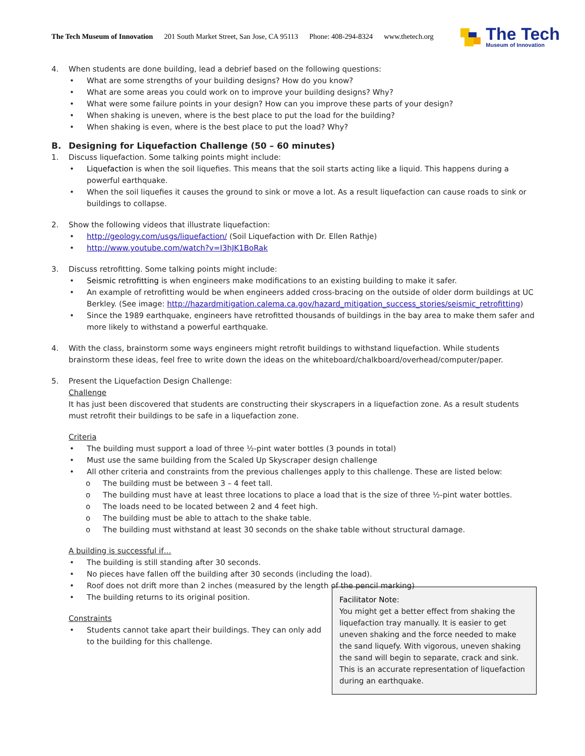The Tech Museum of Innovation 201 South Market Street, San Jose, CA 95113 Phone: 408-294-8324 www.thetech.org
The Tech
Museum of Innovation
4. When students are done building, lead a debrief based on the following questions:
• What are some strengths of your building designs? How do you know?
• What are some areas you could work on to improve your building designs? Why?
• What were some failure points in your design? How can you improve these parts of your design?
• When shaking is uneven, where is the best place to put the load for the building?
• When shaking is even, where is the best place to put the load? Why?
B. Designing for Liquefaction Challenge (50 – 60 minutes)
1. Discuss liquefaction. Some talking points might include:
• Liquefaction is when the soil liquefies. This means that the soil starts acting like a liquid. This happens during a powerful earthquake.
• When the soil liquefies it causes the ground to sink or move a lot. As a result liquefaction can cause roads to sink or buildings to collapse.
2. Show the following videos that illustrate liquefaction:
• http://geology.com/usgs/liquefaction/ (Soil Liquefaction with Dr. Ellen Rathje)
• http://www.youtube.com/watch?v=I3hJK1BoRak
3. Discuss retrofitting. Some talking points might include:
• Seismic retrofitting is when engineers make modifications to an existing building to make it safer.
• An example of retrofitting would be when engineers added cross-bracing on the outside of older dorm buildings at UC Berkley. (See image: http://hazardmitigation.calema.ca.gov/hazard_mitigation_success_stories/seismic_retrofitting)
• Since the 1989 earthquake, engineers have retrofitted thousands of buildings in the bay area to make them safer and more likely to withstand a powerful earthquake.
4. With the class, brainstorm some ways engineers might retrofit buildings to withstand liquefaction. While students brainstorm these ideas, feel free to write down the ideas on the whiteboard/chalkboard/overhead/computer/paper.
5. Present the Liquefaction Design Challenge:
Challenge
It has just been discovered that students are constructing their skyscrapers in a liquefaction zone. As a result students must retrofit their buildings to be safe in a liquefaction zone.
Criteria
• The building must support a load of three ½-pint water bottles (3 pounds in total)
• Must use the same building from the Scaled Up Skyscraper design challenge
• All other criteria and constraints from the previous challenges apply to this challenge. These are listed below:
o The building must be between 3 – 4 feet tall.
o The building must have at least three locations to place a load that is the size of three ½-pint water bottles.
o The loads need to be located between 2 and 4 feet high.
o The building must be able to attach to the shake table.
o The building must withstand at least 30 seconds on the shake table without structural damage.
A building is successful if…
• The building is still standing after 30 seconds.
• No pieces have fallen off the building after 30 seconds (including the load).
• Roof does not drift more than 2 inches (measured by the length of the pencil marking)
Facilitator Note:
You might get a better effect from shaking the liquefaction tray manually. It is easier to get uneven shaking and the force needed to make the sand liquefy. With vigorous, uneven shaking the sand will begin to separate, crack and sink. This is an accurate representation of liquefaction during an earthquake.
• The building returns to its original position.
Constraints
• Students cannot take apart their buildings. They can only add to the building for this challenge.